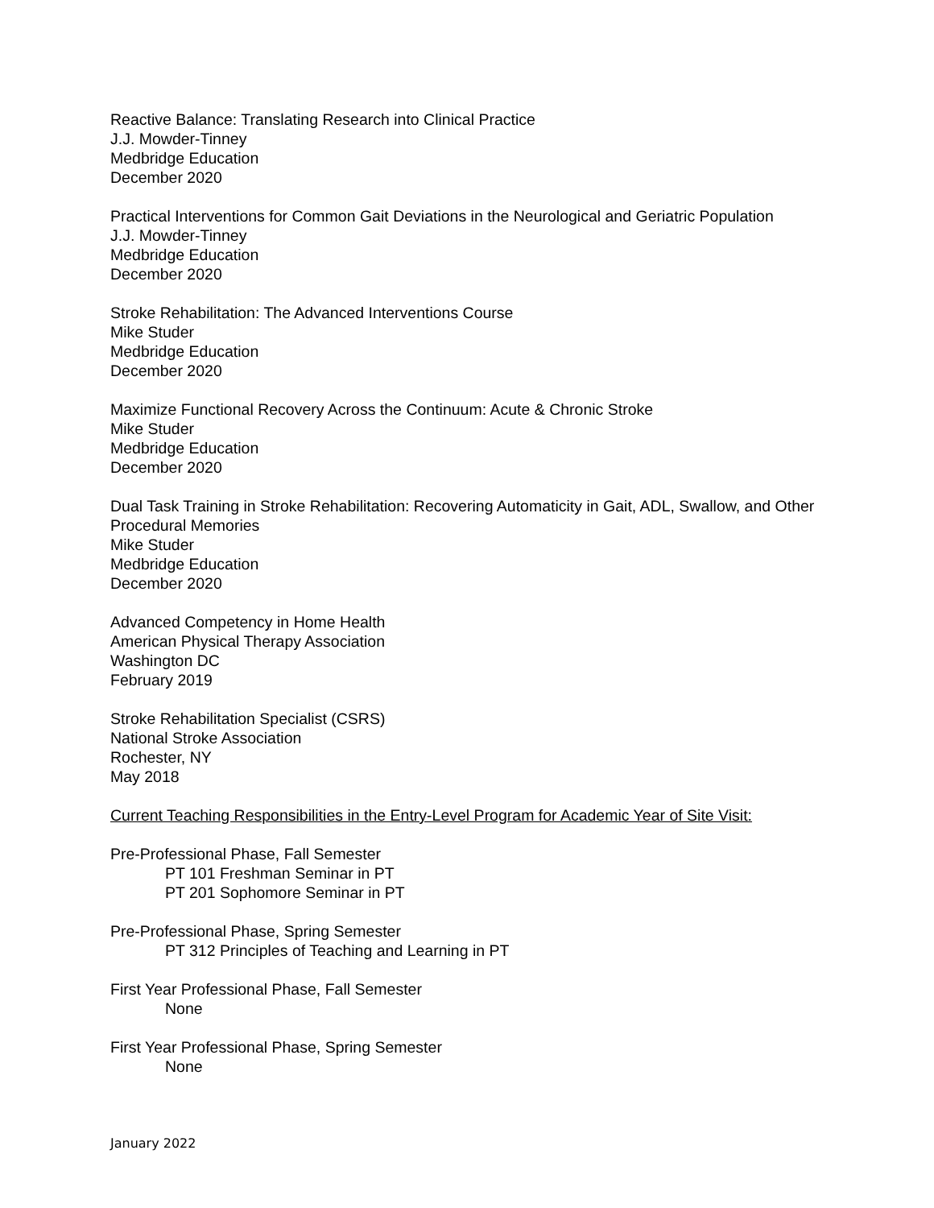Reactive Balance: Translating Research into Clinical Practice
J.J. Mowder-Tinney
Medbridge Education
December 2020
Practical Interventions for Common Gait Deviations in the Neurological and Geriatric Population
J.J. Mowder-Tinney
Medbridge Education
December 2020
Stroke Rehabilitation: The Advanced Interventions Course
Mike Studer
Medbridge Education
December 2020
Maximize Functional Recovery Across the Continuum: Acute & Chronic Stroke
Mike Studer
Medbridge Education
December 2020
Dual Task Training in Stroke Rehabilitation: Recovering Automaticity in Gait, ADL, Swallow, and Other Procedural Memories
Mike Studer
Medbridge Education
December 2020
Advanced Competency in Home Health
American Physical Therapy Association
Washington DC
February 2019
Stroke Rehabilitation Specialist (CSRS)
National Stroke Association
Rochester, NY
May 2018
Current Teaching Responsibilities in the Entry-Level Program for Academic Year of Site Visit:
Pre-Professional Phase, Fall Semester
PT 101 Freshman Seminar in PT
PT 201 Sophomore Seminar in PT
Pre-Professional Phase, Spring Semester
PT 312 Principles of Teaching and Learning in PT
First Year Professional Phase, Fall Semester
None
First Year Professional Phase, Spring Semester
None
January 2022